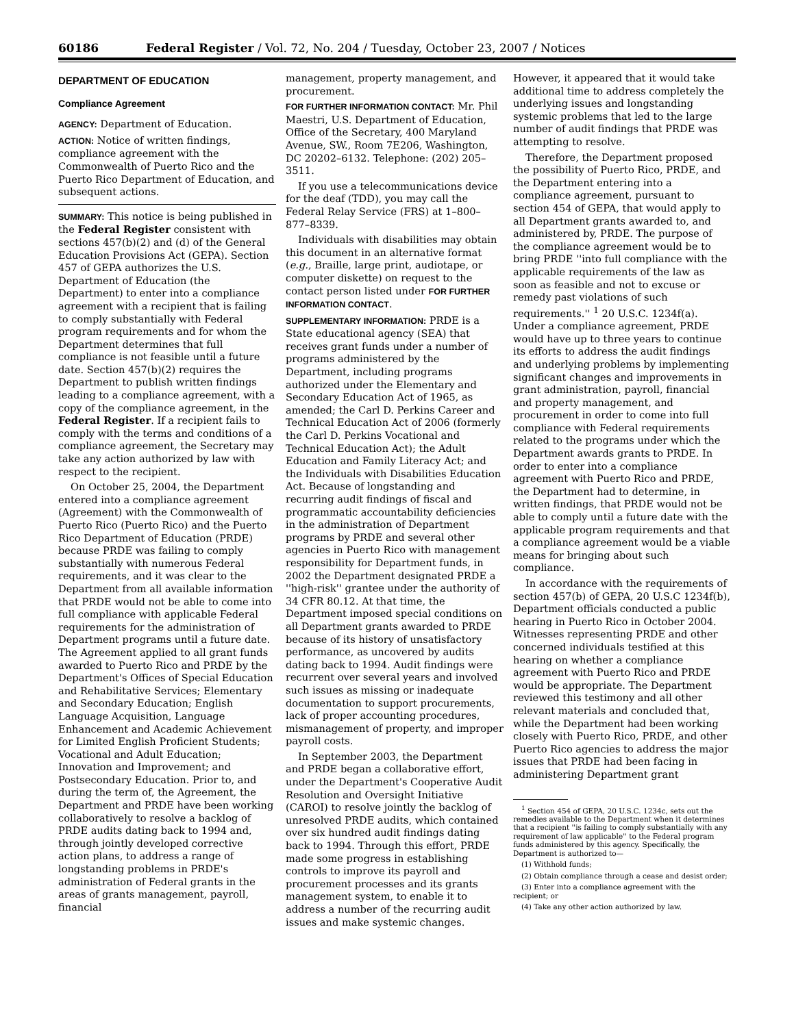60186 Federal Register / Vol. 72, No. 204 / Tuesday, October 23, 2007 / Notices
DEPARTMENT OF EDUCATION
Compliance Agreement
AGENCY: Department of Education.
ACTION: Notice of written findings, compliance agreement with the Commonwealth of Puerto Rico and the Puerto Rico Department of Education, and subsequent actions.
SUMMARY: This notice is being published in the Federal Register consistent with sections 457(b)(2) and (d) of the General Education Provisions Act (GEPA). Section 457 of GEPA authorizes the U.S. Department of Education (the Department) to enter into a compliance agreement with a recipient that is failing to comply substantially with Federal program requirements and for whom the Department determines that full compliance is not feasible until a future date. Section 457(b)(2) requires the Department to publish written findings leading to a compliance agreement, with a copy of the compliance agreement, in the Federal Register. If a recipient fails to comply with the terms and conditions of a compliance agreement, the Secretary may take any action authorized by law with respect to the recipient.
On October 25, 2004, the Department entered into a compliance agreement (Agreement) with the Commonwealth of Puerto Rico (Puerto Rico) and the Puerto Rico Department of Education (PRDE) because PRDE was failing to comply substantially with numerous Federal requirements, and it was clear to the Department from all available information that PRDE would not be able to come into full compliance with applicable Federal requirements for the administration of Department programs until a future date. The Agreement applied to all grant funds awarded to Puerto Rico and PRDE by the Department's Offices of Special Education and Rehabilitative Services; Elementary and Secondary Education; English Language Acquisition, Language Enhancement and Academic Achievement for Limited English Proficient Students; Vocational and Adult Education; Innovation and Improvement; and Postsecondary Education. Prior to, and during the term of, the Agreement, the Department and PRDE have been working collaboratively to resolve a backlog of PRDE audits dating back to 1994 and, through jointly developed corrective action plans, to address a range of longstanding problems in PRDE's administration of Federal grants in the areas of grants management, payroll, financial
management, property management, and procurement.
FOR FURTHER INFORMATION CONTACT: Mr. Phil Maestri, U.S. Department of Education, Office of the Secretary, 400 Maryland Avenue, SW., Room 7E206, Washington, DC 20202–6132. Telephone: (202) 205–3511.
If you use a telecommunications device for the deaf (TDD), you may call the Federal Relay Service (FRS) at 1–800–877–8339.
Individuals with disabilities may obtain this document in an alternative format (e.g., Braille, large print, audiotape, or computer diskette) on request to the contact person listed under FOR FURTHER INFORMATION CONTACT.
SUPPLEMENTARY INFORMATION: PRDE is a State educational agency (SEA) that receives grant funds under a number of programs administered by the Department, including programs authorized under the Elementary and Secondary Education Act of 1965, as amended; the Carl D. Perkins Career and Technical Education Act of 2006 (formerly the Carl D. Perkins Vocational and Technical Education Act); the Adult Education and Family Literacy Act; and the Individuals with Disabilities Education Act. Because of longstanding and recurring audit findings of fiscal and programmatic accountability deficiencies in the administration of Department programs by PRDE and several other agencies in Puerto Rico with management responsibility for Department funds, in 2002 the Department designated PRDE a ''high-risk'' grantee under the authority of 34 CFR 80.12. At that time, the Department imposed special conditions on all Department grants awarded to PRDE because of its history of unsatisfactory performance, as uncovered by audits dating back to 1994. Audit findings were recurrent over several years and involved such issues as missing or inadequate documentation to support procurements, lack of proper accounting procedures, mismanagement of property, and improper payroll costs.
In September 2003, the Department and PRDE began a collaborative effort, under the Department's Cooperative Audit Resolution and Oversight Initiative (CAROI) to resolve jointly the backlog of unresolved PRDE audits, which contained over six hundred audit findings dating back to 1994. Through this effort, PRDE made some progress in establishing controls to improve its payroll and procurement processes and its grants management system, to enable it to address a number of the recurring audit issues and make systemic changes.
However, it appeared that it would take additional time to address completely the underlying issues and longstanding systemic problems that led to the large number of audit findings that PRDE was attempting to resolve.
Therefore, the Department proposed the possibility of Puerto Rico, PRDE, and the Department entering into a compliance agreement, pursuant to section 454 of GEPA, that would apply to all Department grants awarded to, and administered by, PRDE. The purpose of the compliance agreement would be to bring PRDE ''into full compliance with the applicable requirements of the law as soon as feasible and not to excuse or remedy past violations of such requirements.'' <sup>1</sup> 20 U.S.C. 1234f(a). Under a compliance agreement, PRDE would have up to three years to continue its efforts to address the audit findings and underlying problems by implementing significant changes and improvements in grant administration, payroll, financial and property management, and procurement in order to come into full compliance with Federal requirements related to the programs under which the Department awards grants to PRDE. In order to enter into a compliance agreement with Puerto Rico and PRDE, the Department had to determine, in written findings, that PRDE would not be able to comply until a future date with the applicable program requirements and that a compliance agreement would be a viable means for bringing about such compliance.
In accordance with the requirements of section 457(b) of GEPA, 20 U.S.C 1234f(b), Department officials conducted a public hearing in Puerto Rico in October 2004. Witnesses representing PRDE and other concerned individuals testified at this hearing on whether a compliance agreement with Puerto Rico and PRDE would be appropriate. The Department reviewed this testimony and all other relevant materials and concluded that, while the Department had been working closely with Puerto Rico, PRDE, and other Puerto Rico agencies to address the major issues that PRDE had been facing in administering Department grant
<sup>1</sup> Section 454 of GEPA, 20 U.S.C. 1234c, sets out the remedies available to the Department when it determines that a recipient ''is failing to comply substantially with any requirement of law applicable'' to the Federal program funds administered by this agency. Specifically, the Department is authorized to—
(1) Withhold funds;
(2) Obtain compliance through a cease and desist order;
(3) Enter into a compliance agreement with the recipient; or
(4) Take any other action authorized by law.